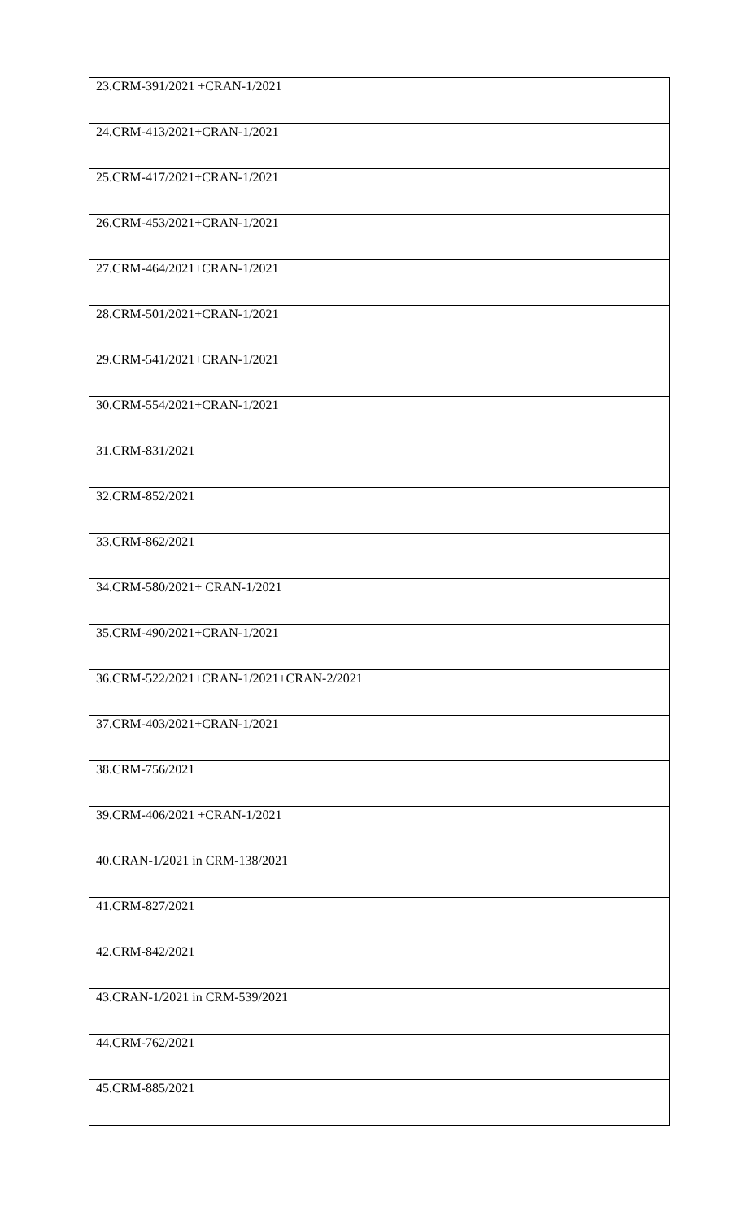| 23.CRM-391/2021 +CRAN-1/2021 |
| 24.CRM-413/2021+CRAN-1/2021 |
| 25.CRM-417/2021+CRAN-1/2021 |
| 26.CRM-453/2021+CRAN-1/2021 |
| 27.CRM-464/2021+CRAN-1/2021 |
| 28.CRM-501/2021+CRAN-1/2021 |
| 29.CRM-541/2021+CRAN-1/2021 |
| 30.CRM-554/2021+CRAN-1/2021 |
| 31.CRM-831/2021 |
| 32.CRM-852/2021 |
| 33.CRM-862/2021 |
| 34.CRM-580/2021+ CRAN-1/2021 |
| 35.CRM-490/2021+CRAN-1/2021 |
| 36.CRM-522/2021+CRAN-1/2021+CRAN-2/2021 |
| 37.CRM-403/2021+CRAN-1/2021 |
| 38.CRM-756/2021 |
| 39.CRM-406/2021 +CRAN-1/2021 |
| 40.CRAN-1/2021 in CRM-138/2021 |
| 41.CRM-827/2021 |
| 42.CRM-842/2021 |
| 43.CRAN-1/2021 in CRM-539/2021 |
| 44.CRM-762/2021 |
| 45.CRM-885/2021 |